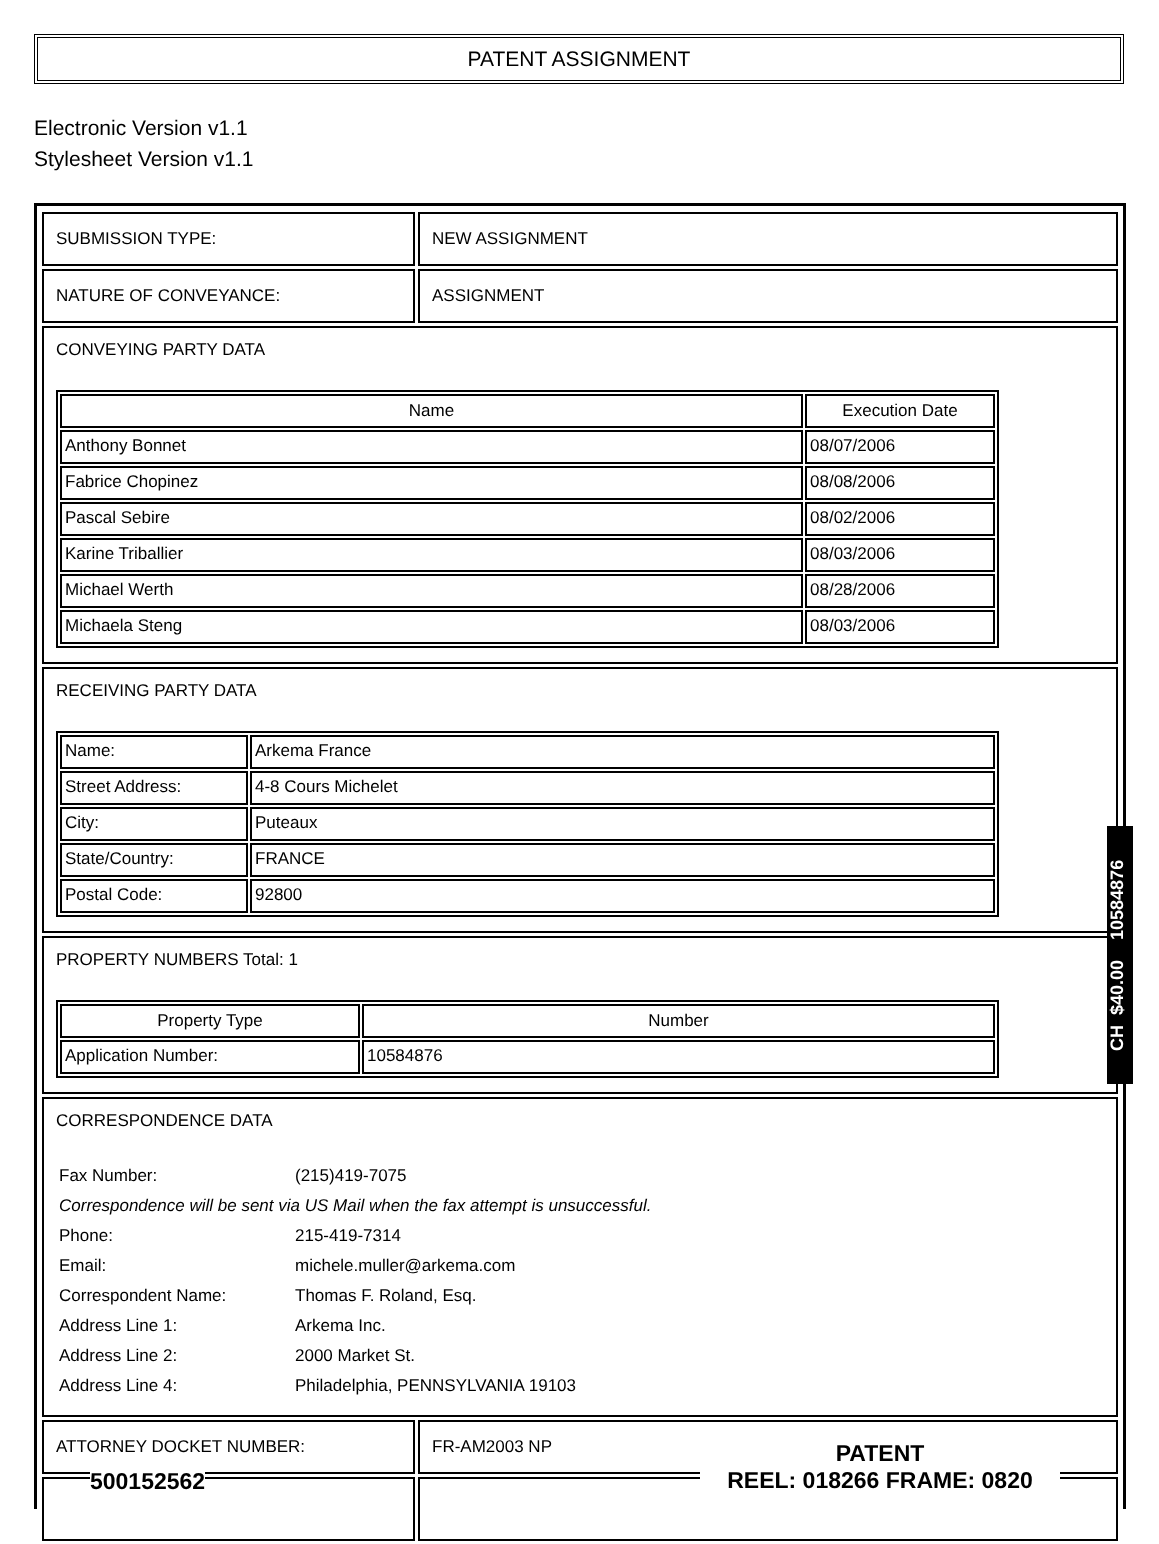PATENT ASSIGNMENT
Electronic Version v1.1
Stylesheet Version v1.1
| SUBMISSION TYPE: | NEW ASSIGNMENT |
| NATURE OF CONVEYANCE: | ASSIGNMENT |
| CONVEYING PARTY DATA / Name / Execution Date / / --- / --- / / Anthony Bonnet / 08/07/2006 / / Fabrice Chopinez / 08/08/2006 / / Pascal Sebire / 08/02/2006 / / Karine Triballier / 08/03/2006 / / Michael Werth / 08/28/2006 / / Michaela Steng / 08/03/2006 / | |
| RECEIVING PARTY DATA / Name: / Arkema France / / Street Address: / 4-8 Cours Michelet / / City: / Puteaux / / State/Country: / FRANCE / / Postal Code: / 92800 / | |
| PROPERTY NUMBERS Total: 1 / Property Type / Number / / --- / --- / / Application Number: / 10584876 / | |
| CORRESPONDENCE DATA / Fax Number: / (215)419-7075 / / Correspondence will be sent via US Mail when the fax attempt is unsuccessful. / / / Phone: / 215-419-7314 / / Email: / michele.muller@arkema.com / / Correspondent Name: / Thomas F. Roland, Esq. / / Address Line 1: / Arkema Inc. / / Address Line 2: / 2000 Market St. / / Address Line 4: / Philadelphia, PENNSYLVANIA 19103 / | |
| ATTORNEY DOCKET NUMBER: | FR-AM2003 NP |
CH $40.00 10584876
500152562
PATENT
REEL: 018266 FRAME: 0820